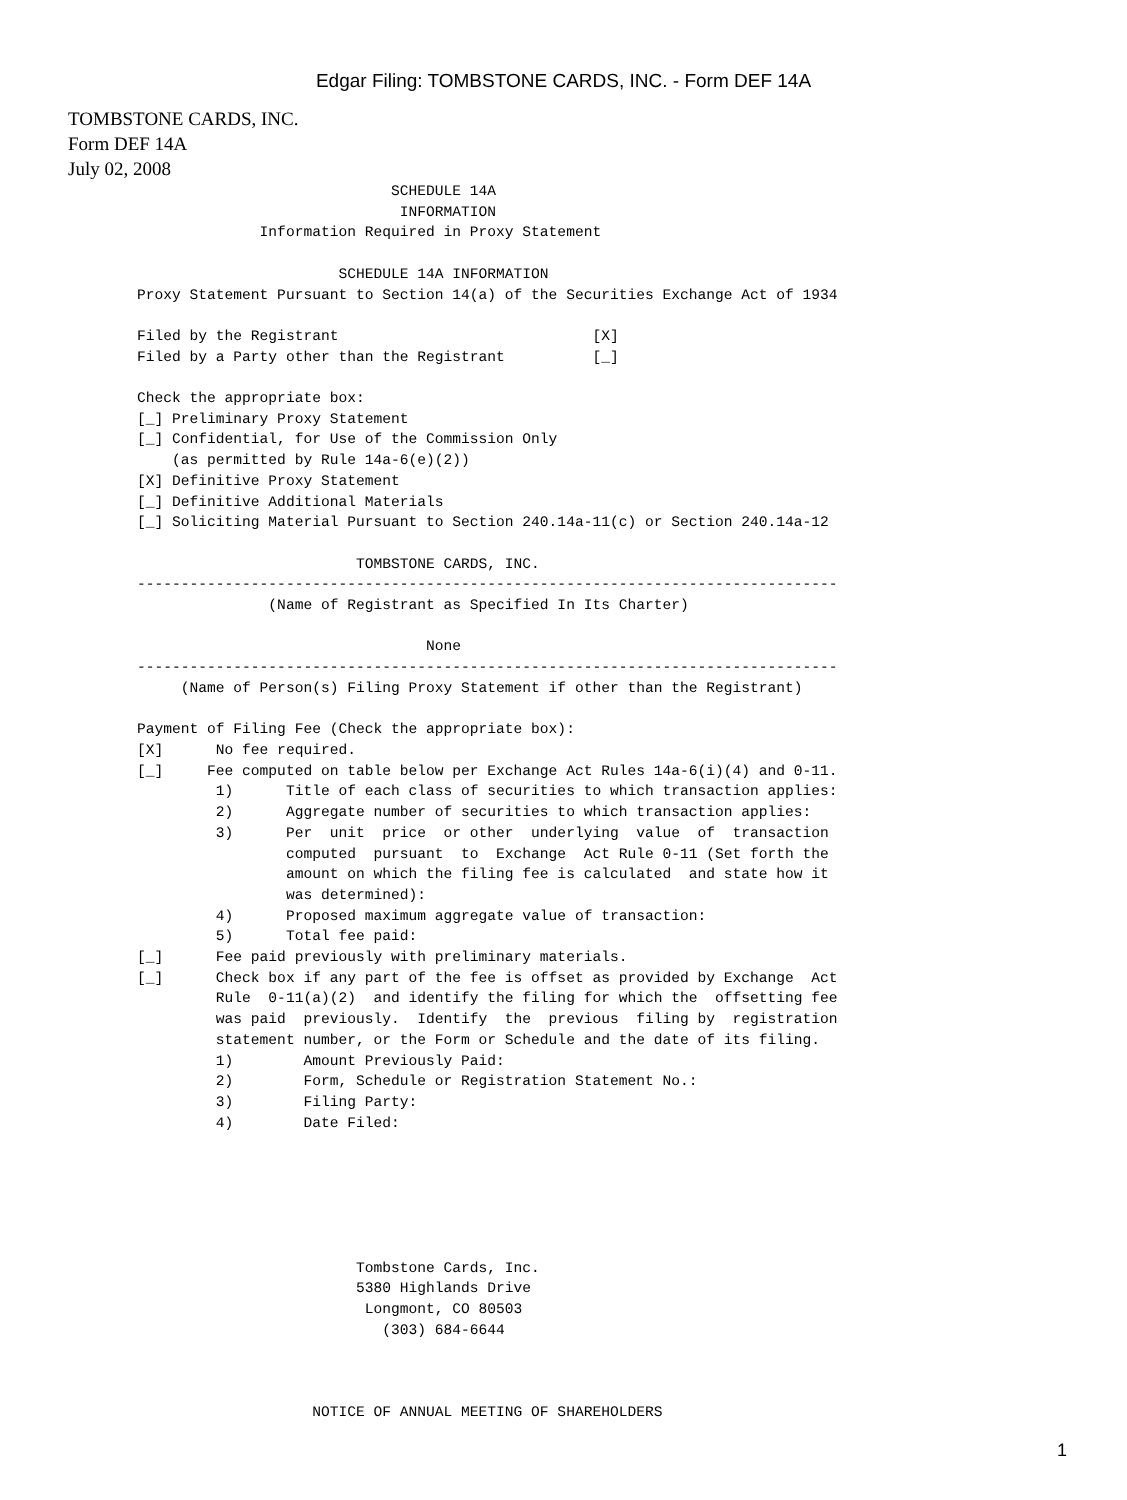Edgar Filing: TOMBSTONE CARDS, INC. - Form DEF 14A
TOMBSTONE CARDS, INC.
Form DEF 14A
July 02, 2008
                             SCHEDULE 14A
                              INFORMATION
              Information Required in Proxy Statement

                       SCHEDULE 14A INFORMATION
Proxy Statement Pursuant to Section 14(a) of the Securities Exchange Act of 1934

Filed by the Registrant                             [X]
Filed by a Party other than the Registrant          [_]

Check the appropriate box:
[_] Preliminary Proxy Statement
[_] Confidential, for Use of the Commission Only
    (as permitted by Rule 14a-6(e)(2))
[X] Definitive Proxy Statement
[_] Definitive Additional Materials
[_] Soliciting Material Pursuant to Section 240.14a-11(c) or Section 240.14a-12

                         TOMBSTONE CARDS, INC.
--------------------------------------------------------------------------------
               (Name of Registrant as Specified In Its Charter)

                                 None
--------------------------------------------------------------------------------
     (Name of Person(s) Filing Proxy Statement if other than the Registrant)

Payment of Filing Fee (Check the appropriate box):
[X]      No fee required.
[_]     Fee computed on table below per Exchange Act Rules 14a-6(i)(4) and 0-11.
         1)      Title of each class of securities to which transaction applies:
         2)      Aggregate number of securities to which transaction applies:
         3)      Per  unit  price  or other  underlying  value  of  transaction
                 computed  pursuant  to  Exchange  Act Rule 0-11 (Set forth the
                 amount on which the filing fee is calculated  and state how it
                 was determined):
         4)      Proposed maximum aggregate value of transaction:
         5)      Total fee paid:
[_]      Fee paid previously with preliminary materials.
[_]      Check box if any part of the fee is offset as provided by Exchange  Act
         Rule  0-11(a)(2)  and identify the filing for which the  offsetting fee
         was paid  previously.  Identify  the  previous  filing by  registration
         statement number, or the Form or Schedule and the date of its filing.
         1)        Amount Previously Paid:
         2)        Form, Schedule or Registration Statement No.:
         3)        Filing Party:
         4)        Date Filed:






                         Tombstone Cards, Inc.
                         5380 Highlands Drive
                          Longmont, CO 80503
                            (303) 684-6644



                    NOTICE OF ANNUAL MEETING OF SHAREHOLDERS
1